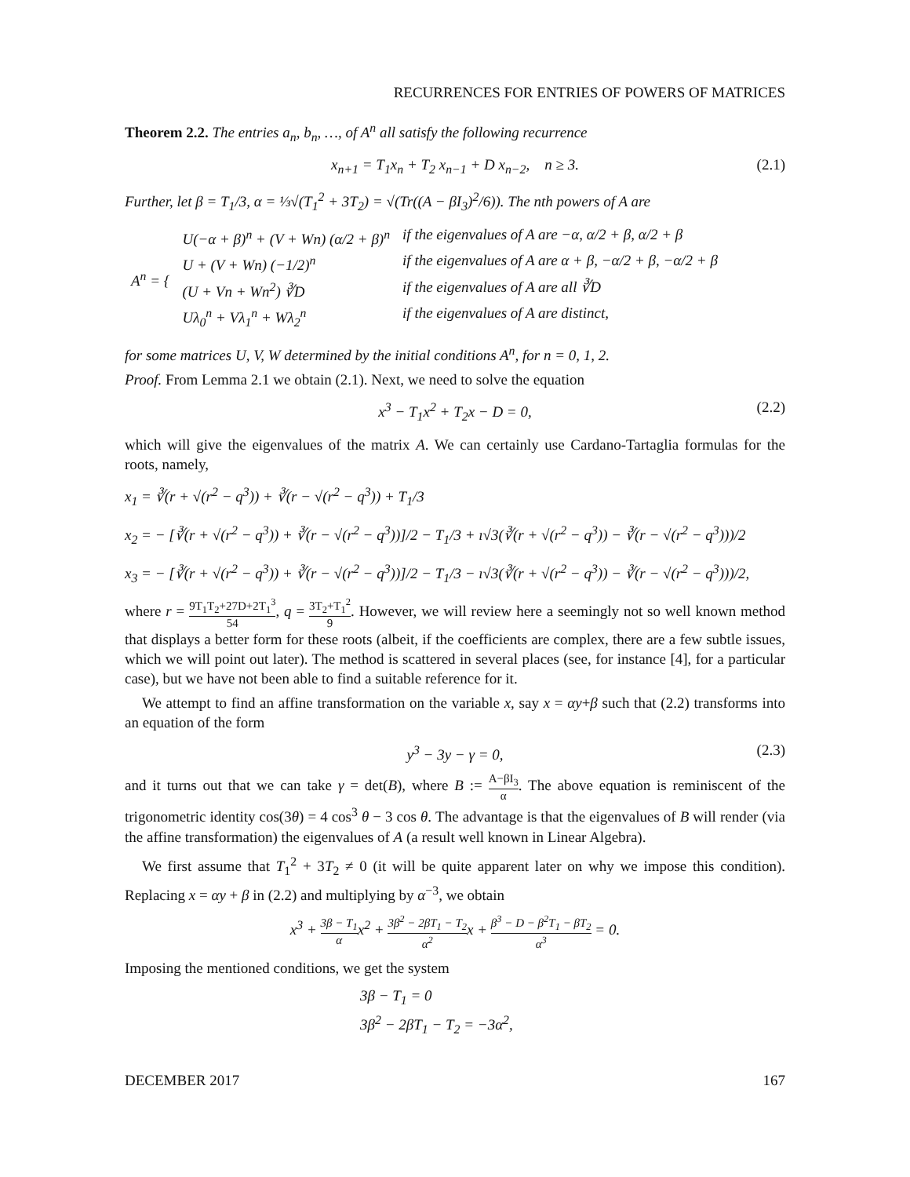RECURRENCES FOR ENTRIES OF POWERS OF MATRICES
Theorem 2.2. The entries a<sub>n</sub>, b<sub>n</sub>, …, of A<sup>n</sup> all satisfy the following recurrence
x<sub>n+1</sub> = T<sub>1</sub>x<sub>n</sub> + T<sub>2</sub> x<sub>n−1</sub> + D x<sub>n−2</sub>, n ≥ 3. (2.1)
Further, let β = T<sub>1</sub>/3, α = ⅓√(T<sub>1</sub><sup>2</sup> + 3T<sub>2</sub>) = √(Tr((A − βI<sub>3</sub>)<sup>2</sup>/6)). The nth powers of A are
| A<sup>n</sup> = { | U(−α + β)<sup>n</sup> + (V + Wn) (α/2 + β)<sup>n</sup> | if the eigenvalues of A are −α, α/2 + β, α/2 + β |
| | U + (V + Wn) (−1/2)<sup>n</sup> | if the eigenvalues of A are α + β, −α/2 + β, −α/2 + β |
| | (U + Vn + Wn<sup>2</sup>) ∛D | if the eigenvalues of A are all ∛D |
| | Uλ<sub>0</sub><sup>n</sup> + Vλ<sub>1</sub><sup>n</sup> + Wλ<sub>2</sub><sup>n</sup> | if the eigenvalues of A are distinct, |
for some matrices U, V, W determined by the initial conditions A<sup>n</sup>, for n = 0, 1, 2.
Proof. From Lemma 2.1 we obtain (2.1). Next, we need to solve the equation
x<sup>3</sup> − T<sub>1</sub>x<sup>2</sup> + T<sub>2</sub>x − D = 0, (2.2)
which will give the eigenvalues of the matrix A. We can certainly use Cardano-Tartaglia formulas for the roots, namely,
x<sub>1</sub> = ∛(r + √(r<sup>2</sup> − q<sup>3</sup>)) + ∛(r − √(r<sup>2</sup> − q<sup>3</sup>)) + T<sub>1</sub>/3
x<sub>2</sub> = − [∛(r + √(r<sup>2</sup> − q<sup>3</sup>)) + ∛(r − √(r<sup>2</sup> − q<sup>3</sup>))]/2 − T<sub>1</sub>/3 + ı√3(∛(r + √(r<sup>2</sup> − q<sup>3</sup>)) − ∛(r − √(r<sup>2</sup> − q<sup>3</sup>)))/2
x<sub>3</sub> = − [∛(r + √(r<sup>2</sup> − q<sup>3</sup>)) + ∛(r − √(r<sup>2</sup> − q<sup>3</sup>))]/2 − T<sub>1</sub>/3 − ı√3(∛(r + √(r<sup>2</sup> − q<sup>3</sup>)) − ∛(r − √(r<sup>2</sup> − q<sup>3</sup>)))/2,
where r = 9T<sub>1</sub>T<sub>2</sub>+27D+2T<sub>1</sub><sup>3</sup> 54, q = 3T<sub>2</sub>+T<sub>1</sub><sup>2</sup> 9. However, we will review here a seemingly not so well known method that displays a better form for these roots (albeit, if the coefficients are complex, there are a few subtle issues, which we will point out later). The method is scattered in several places (see, for instance [4], for a particular case), but we have not been able to find a suitable reference for it.
We attempt to find an affine transformation on the variable x, say x = αy+β such that (2.2) transforms into an equation of the form
y<sup>3</sup> − 3y − γ = 0, (2.3)
and it turns out that we can take γ = det(B), where B := A−βI<sub>3</sub> α. The above equation is reminiscent of the trigonometric identity cos(3θ) = 4 cos<sup>3</sup> θ − 3 cos θ. The advantage is that the eigenvalues of B will render (via the affine transformation) the eigenvalues of A (a result well known in Linear Algebra).
We first assume that T<sub>1</sub><sup>2</sup> + 3T<sub>2</sub> ≠ 0 (it will be quite apparent later on why we impose this condition). Replacing x = αy + β in (2.2) and multiplying by α<sup>−3</sup>, we obtain
x<sup>3</sup> + 3β − T<sub>1</sub> αx<sup>2</sup> + 3β<sup>2</sup> − 2βT<sub>1</sub> − T<sub>2</sub> α<sup>2</sup>x + β<sup>3</sup> − D − β<sup>2</sup>T<sub>1</sub> − βT<sub>2</sub> α<sup>3</sup> = 0.
Imposing the mentioned conditions, we get the system
3β − T<sub>1</sub> = 0
3β<sup>2</sup> − 2βT<sub>1</sub> − T<sub>2</sub> = −3α<sup>2</sup>,
DECEMBER 2017 167